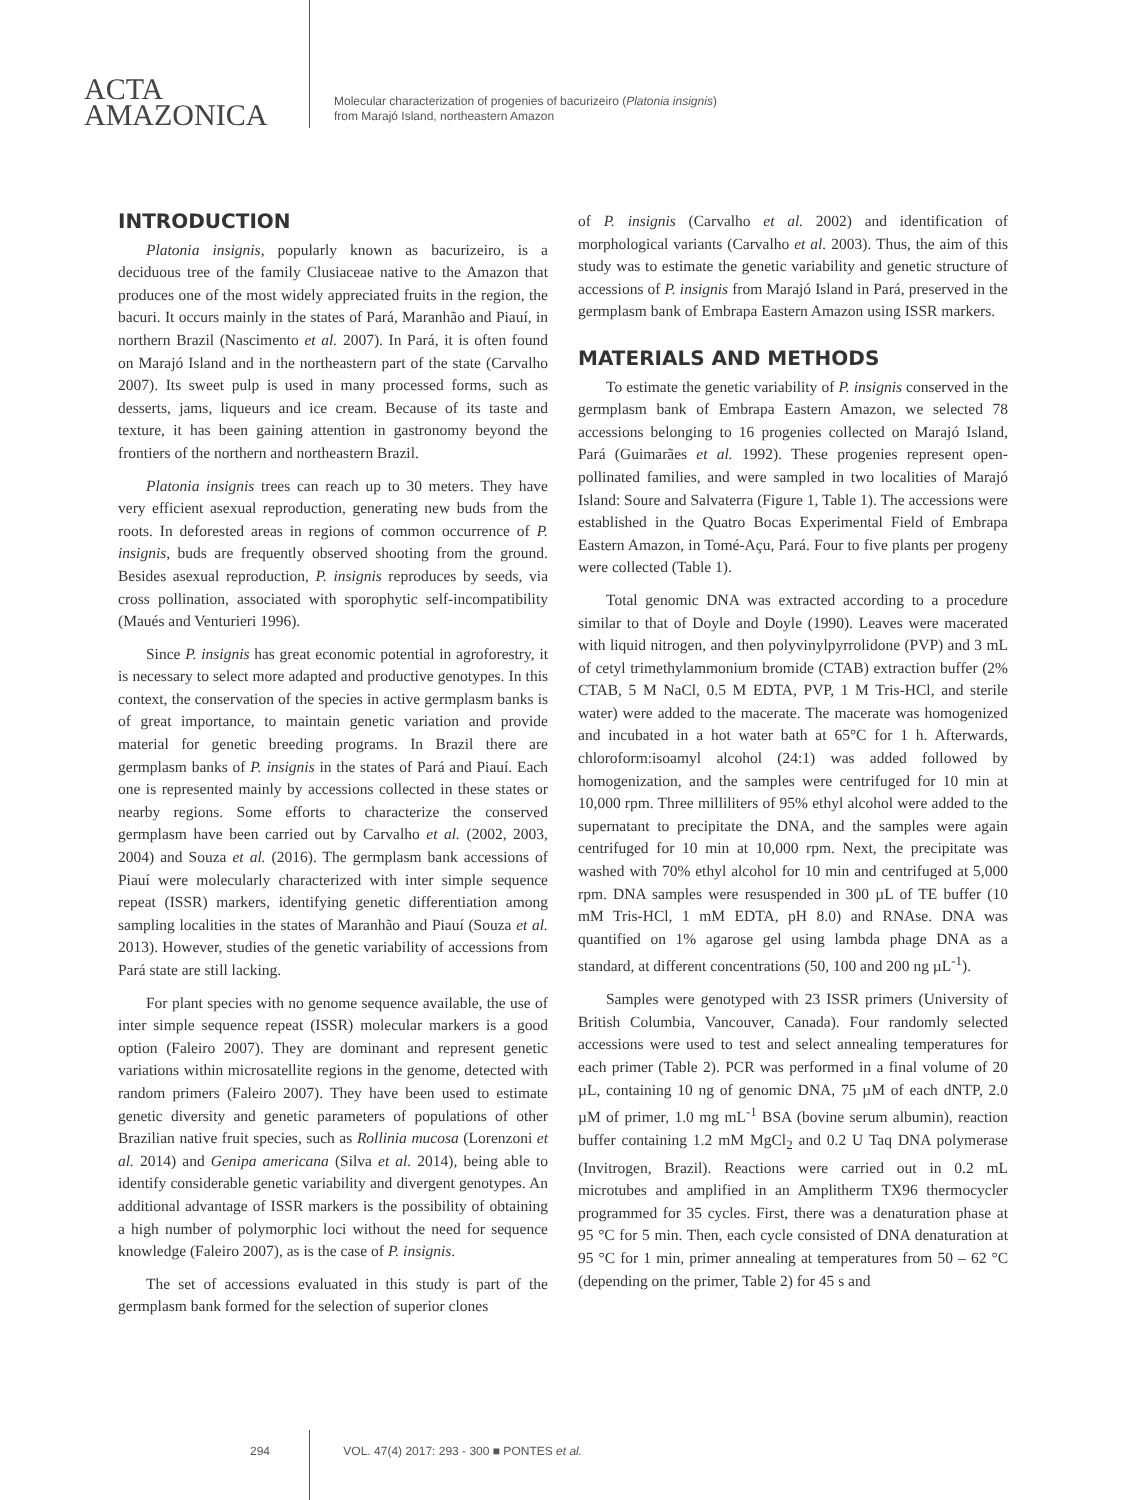ACTA
AMAZONICA
Molecular characterization of progenies of bacurizeiro (Platonia insignis)
from Marajó Island, northeastern Amazon
INTRODUCTION
Platonia insignis, popularly known as bacurizeiro, is a deciduous tree of the family Clusiaceae native to the Amazon that produces one of the most widely appreciated fruits in the region, the bacuri. It occurs mainly in the states of Pará, Maranhão and Piauí, in northern Brazil (Nascimento et al. 2007). In Pará, it is often found on Marajó Island and in the northeastern part of the state (Carvalho 2007). Its sweet pulp is used in many processed forms, such as desserts, jams, liqueurs and ice cream. Because of its taste and texture, it has been gaining attention in gastronomy beyond the frontiers of the northern and northeastern Brazil.
Platonia insignis trees can reach up to 30 meters. They have very efficient asexual reproduction, generating new buds from the roots. In deforested areas in regions of common occurrence of P. insignis, buds are frequently observed shooting from the ground. Besides asexual reproduction, P. insignis reproduces by seeds, via cross pollination, associated with sporophytic self-incompatibility (Maués and Venturieri 1996).
Since P. insignis has great economic potential in agroforestry, it is necessary to select more adapted and productive genotypes. In this context, the conservation of the species in active germplasm banks is of great importance, to maintain genetic variation and provide material for genetic breeding programs. In Brazil there are germplasm banks of P. insignis in the states of Pará and Piauí. Each one is represented mainly by accessions collected in these states or nearby regions. Some efforts to characterize the conserved germplasm have been carried out by Carvalho et al. (2002, 2003, 2004) and Souza et al. (2016). The germplasm bank accessions of Piauí were molecularly characterized with inter simple sequence repeat (ISSR) markers, identifying genetic differentiation among sampling localities in the states of Maranhão and Piauí (Souza et al. 2013). However, studies of the genetic variability of accessions from Pará state are still lacking.
For plant species with no genome sequence available, the use of inter simple sequence repeat (ISSR) molecular markers is a good option (Faleiro 2007). They are dominant and represent genetic variations within microsatellite regions in the genome, detected with random primers (Faleiro 2007). They have been used to estimate genetic diversity and genetic parameters of populations of other Brazilian native fruit species, such as Rollinia mucosa (Lorenzoni et al. 2014) and Genipa americana (Silva et al. 2014), being able to identify considerable genetic variability and divergent genotypes. An additional advantage of ISSR markers is the possibility of obtaining a high number of polymorphic loci without the need for sequence knowledge (Faleiro 2007), as is the case of P. insignis.
The set of accessions evaluated in this study is part of the germplasm bank formed for the selection of superior clones
of P. insignis (Carvalho et al. 2002) and identification of morphological variants (Carvalho et al. 2003). Thus, the aim of this study was to estimate the genetic variability and genetic structure of accessions of P. insignis from Marajó Island in Pará, preserved in the germplasm bank of Embrapa Eastern Amazon using ISSR markers.
MATERIALS AND METHODS
To estimate the genetic variability of P. insignis conserved in the germplasm bank of Embrapa Eastern Amazon, we selected 78 accessions belonging to 16 progenies collected on Marajó Island, Pará (Guimarães et al. 1992). These progenies represent open-pollinated families, and were sampled in two localities of Marajó Island: Soure and Salvaterra (Figure 1, Table 1). The accessions were established in the Quatro Bocas Experimental Field of Embrapa Eastern Amazon, in Tomé-Açu, Pará. Four to five plants per progeny were collected (Table 1).
Total genomic DNA was extracted according to a procedure similar to that of Doyle and Doyle (1990). Leaves were macerated with liquid nitrogen, and then polyvinylpyrrolidone (PVP) and 3 mL of cetyl trimethylammonium bromide (CTAB) extraction buffer (2% CTAB, 5 M NaCl, 0.5 M EDTA, PVP, 1 M Tris-HCl, and sterile water) were added to the macerate. The macerate was homogenized and incubated in a hot water bath at 65°C for 1 h. Afterwards, chloroform:isoamyl alcohol (24:1) was added followed by homogenization, and the samples were centrifuged for 10 min at 10,000 rpm. Three milliliters of 95% ethyl alcohol were added to the supernatant to precipitate the DNA, and the samples were again centrifuged for 10 min at 10,000 rpm. Next, the precipitate was washed with 70% ethyl alcohol for 10 min and centrifuged at 5,000 rpm. DNA samples were resuspended in 300 µL of TE buffer (10 mM Tris-HCl, 1 mM EDTA, pH 8.0) and RNAse. DNA was quantified on 1% agarose gel using lambda phage DNA as a standard, at different concentrations (50, 100 and 200 ng µL<sup>-1</sup>).
Samples were genotyped with 23 ISSR primers (University of British Columbia, Vancouver, Canada). Four randomly selected accessions were used to test and select annealing temperatures for each primer (Table 2). PCR was performed in a final volume of 20 µL, containing 10 ng of genomic DNA, 75 µM of each dNTP, 2.0 µM of primer, 1.0 mg mL<sup>-1</sup> BSA (bovine serum albumin), reaction buffer containing 1.2 mM MgCl<sub>2</sub> and 0.2 U Taq DNA polymerase (Invitrogen, Brazil). Reactions were carried out in 0.2 mL microtubes and amplified in an Amplitherm TX96 thermocycler programmed for 35 cycles. First, there was a denaturation phase at 95 °C for 5 min. Then, each cycle consisted of DNA denaturation at 95 °C for 1 min, primer annealing at temperatures from 50 – 62 °C (depending on the primer, Table 2) for 45 s and
294 VOL. 47(4) 2017: 293 - 300 ■ PONTES et al.